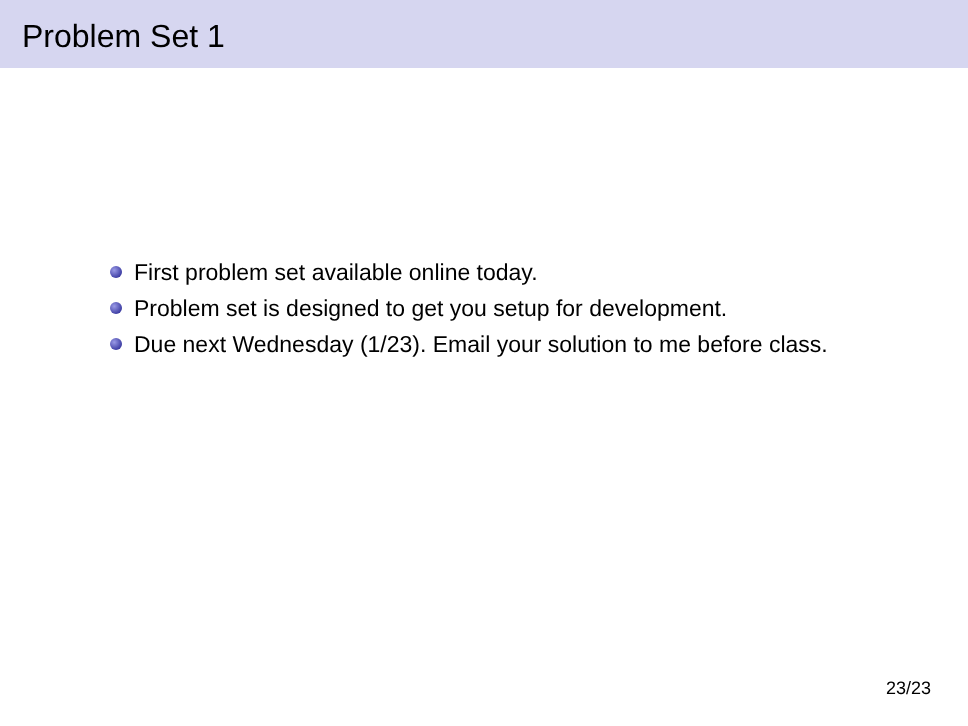Problem Set 1
First problem set available online today.
Problem set is designed to get you setup for development.
Due next Wednesday (1/23). Email your solution to me before class.
23/23